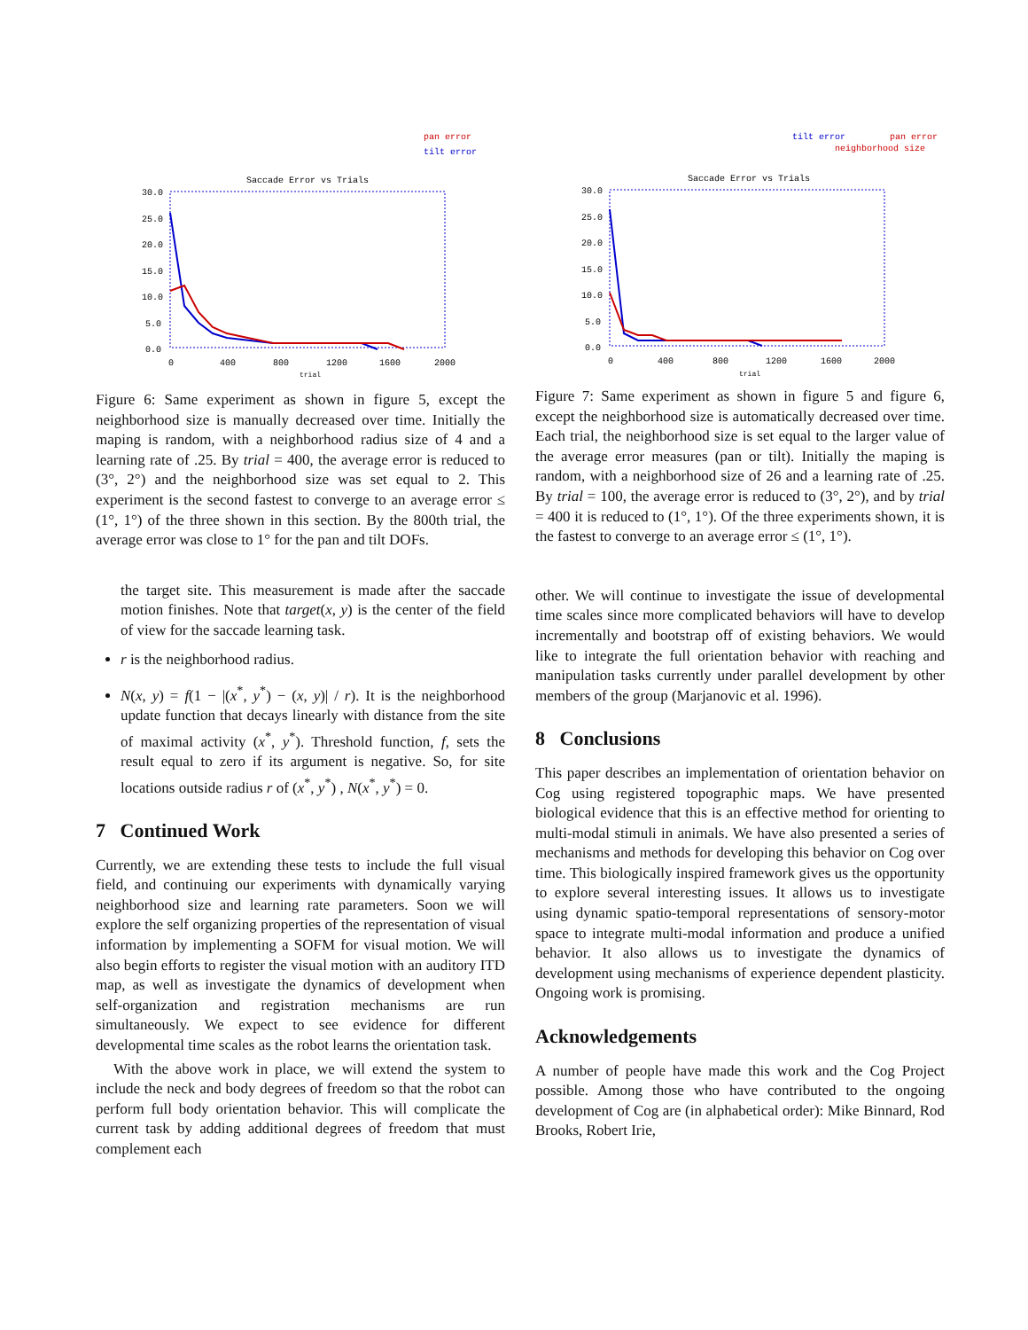pan error
tilt error
Saccade Error vs Trials
30.0
25.0
20.0
15.0
10.0
5.0
0.0
0
400
800
1200
1600
2000
trial
Figure 6: Same experiment as shown in figure 5, except the neighborhood size is manually decreased over time. Initially the maping is random, with a neighborhood radius size of 4 and a learning rate of .25. By trial = 400, the average error is reduced to (3°, 2°) and the neighborhood size was set equal to 2. This experiment is the second fastest to converge to an average error ≤ (1°, 1°) of the three shown in this section. By the 800th trial, the average error was close to 1° for the pan and tilt DOFs.
the target site. This measurement is made after the saccade motion finishes. Note that target(x, y) is the center of the field of view for the saccade learning task.
r is the neighborhood radius.
N(x, y) = f(1 − |(x<sup>*</sup>, y<sup>*</sup>) − (x, y)| / r). It is the neighborhood update function that decays linearly with distance from the site of maximal activity (x<sup>*</sup>, y<sup>*</sup>). Threshold function, f, sets the result equal to zero if its argument is negative. So, for site locations outside radius r of (x<sup>*</sup>, y<sup>*</sup>) , N(x<sup>*</sup>, y<sup>*</sup>) = 0.
7 Continued Work
Currently, we are extending these tests to include the full visual field, and continuing our experiments with dynamically varying neighborhood size and learning rate parameters. Soon we will explore the self organizing properties of the representation of visual information by implementing a SOFM for visual motion. We will also begin efforts to register the visual motion with an auditory ITD map, as well as investigate the dynamics of development when self-organization and registration mechanisms are run simultaneously. We expect to see evidence for different developmental time scales as the robot learns the orientation task.
With the above work in place, we will extend the system to include the neck and body degrees of freedom so that the robot can perform full body orientation behavior. This will complicate the current task by adding additional degrees of freedom that must complement each
tilt error
pan error
neighborhood size
Saccade Error vs Trials
30.0
25.0
20.0
15.0
10.0
5.0
0.0
0
400
800
1200
1600
2000
trial
Figure 7: Same experiment as shown in figure 5 and figure 6, except the neighborhood size is automatically decreased over time. Each trial, the neighborhood size is set equal to the larger value of the average error measures (pan or tilt). Initially the maping is random, with a neighborhood size of 26 and a learning rate of .25. By trial = 100, the average error is reduced to (3°, 2°), and by trial = 400 it is reduced to (1°, 1°). Of the three experiments shown, it is the fastest to converge to an average error ≤ (1°, 1°).
other. We will continue to investigate the issue of developmental time scales since more complicated behaviors will have to develop incrementally and bootstrap off of existing behaviors. We would like to integrate the full orientation behavior with reaching and manipulation tasks currently under parallel development by other members of the group (Marjanovic et al. 1996).
8 Conclusions
This paper describes an implementation of orientation behavior on Cog using registered topographic maps. We have presented biological evidence that this is an effective method for orienting to multi-modal stimuli in animals. We have also presented a series of mechanisms and methods for developing this behavior on Cog over time. This biologically inspired framework gives us the opportunity to explore several interesting issues. It allows us to investigate using dynamic spatio-temporal representations of sensory-motor space to integrate multi-modal information and produce a unified behavior. It also allows us to investigate the dynamics of development using mechanisms of experience dependent plasticity. Ongoing work is promising.
Acknowledgements
A number of people have made this work and the Cog Project possible. Among those who have contributed to the ongoing development of Cog are (in alphabetical order): Mike Binnard, Rod Brooks, Robert Irie,